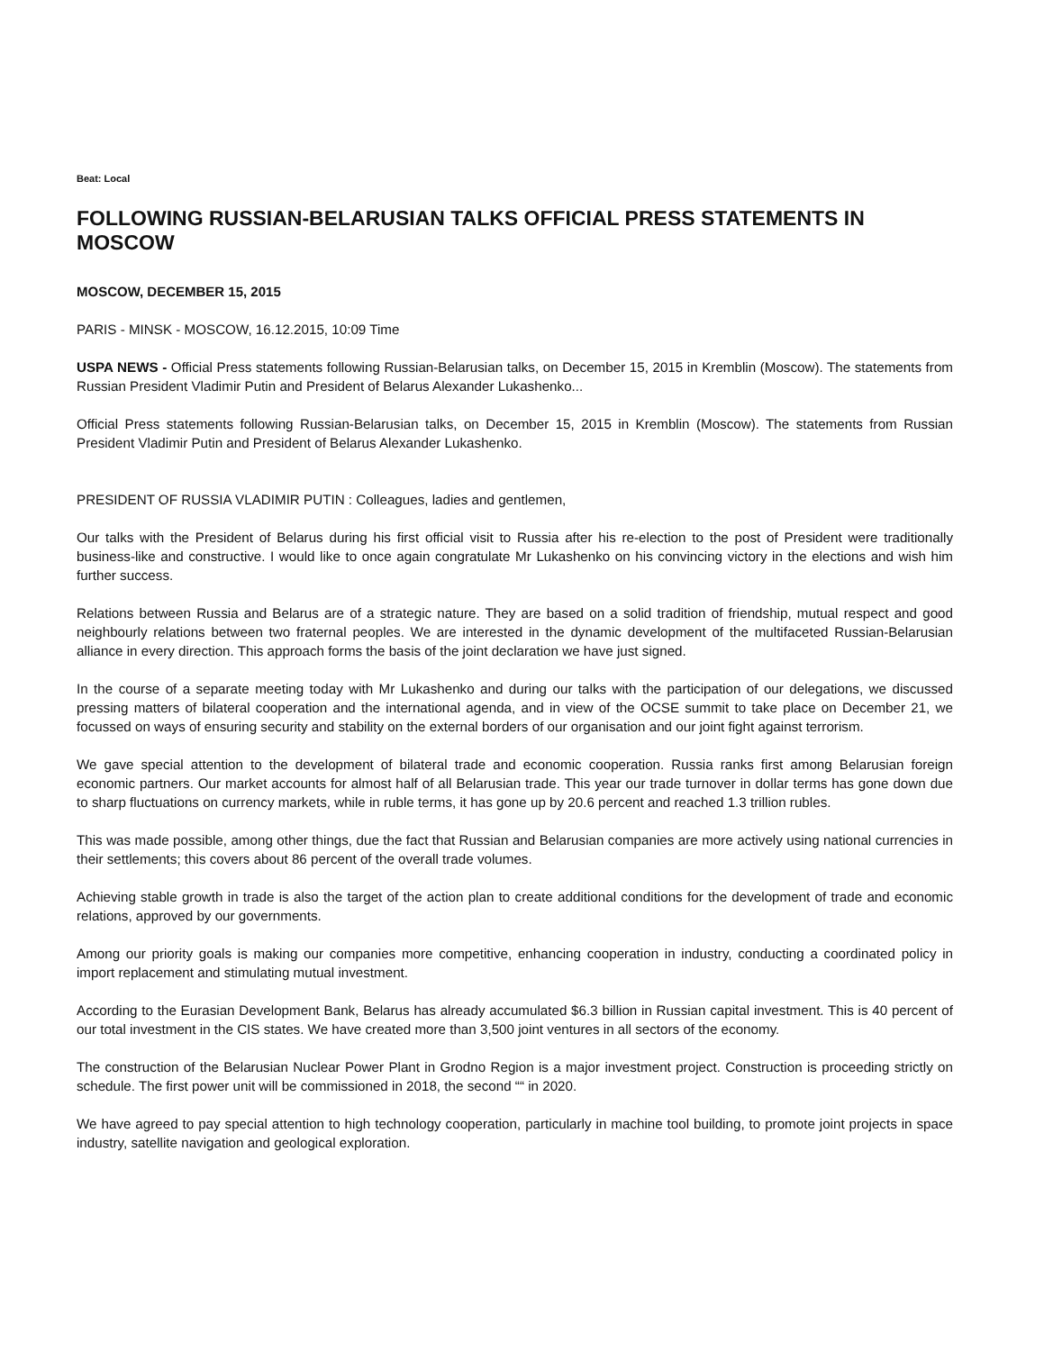Beat: Local
FOLLOWING RUSSIAN-BELARUSIAN TALKS OFFICIAL PRESS STATEMENTS IN MOSCOW
MOSCOW, DECEMBER 15, 2015
PARIS - MINSK - MOSCOW, 16.12.2015, 10:09 Time
USPA NEWS - Official Press statements following Russian-Belarusian talks, on December 15, 2015 in Kremblin (Moscow). The statements from Russian President Vladimir Putin and President of Belarus Alexander Lukashenko...
Official Press statements following Russian-Belarusian talks, on December 15, 2015 in Kremblin (Moscow). The statements from Russian President Vladimir Putin and President of Belarus Alexander Lukashenko.
PRESIDENT OF RUSSIA VLADIMIR PUTIN : Colleagues, ladies and gentlemen,
Our talks with the President of Belarus during his first official visit to Russia after his re-election to the post of President were traditionally business-like and constructive. I would like to once again congratulate Mr Lukashenko on his convincing victory in the elections and wish him further success.
Relations between Russia and Belarus are of a strategic nature. They are based on a solid tradition of friendship, mutual respect and good neighbourly relations between two fraternal peoples. We are interested in the dynamic development of the multifaceted Russian-Belarusian alliance in every direction. This approach forms the basis of the joint declaration we have just signed.
In the course of a separate meeting today with Mr Lukashenko and during our talks with the participation of our delegations, we discussed pressing matters of bilateral cooperation and the international agenda, and in view of the OCSE summit to take place on December 21, we focussed on ways of ensuring security and stability on the external borders of our organisation and our joint fight against terrorism.
We gave special attention to the development of bilateral trade and economic cooperation. Russia ranks first among Belarusian foreign economic partners. Our market accounts for almost half of all Belarusian trade. This year our trade turnover in dollar terms has gone down due to sharp fluctuations on currency markets, while in ruble terms, it has gone up by 20.6 percent and reached 1.3 trillion rubles.
This was made possible, among other things, due the fact that Russian and Belarusian companies are more actively using national currencies in their settlements; this covers about 86 percent of the overall trade volumes.
Achieving stable growth in trade is also the target of the action plan to create additional conditions for the development of trade and economic relations, approved by our governments.
Among our priority goals is making our companies more competitive, enhancing cooperation in industry, conducting a coordinated policy in import replacement and stimulating mutual investment.
According to the Eurasian Development Bank, Belarus has already accumulated $6.3 billion in Russian capital investment. This is 40 percent of our total investment in the CIS states. We have created more than 3,500 joint ventures in all sectors of the economy.
The construction of the Belarusian Nuclear Power Plant in Grodno Region is a major investment project. Construction is proceeding strictly on schedule. The first power unit will be commissioned in 2018, the second ““ in 2020.
We have agreed to pay special attention to high technology cooperation, particularly in machine tool building, to promote joint projects in space industry, satellite navigation and geological exploration.